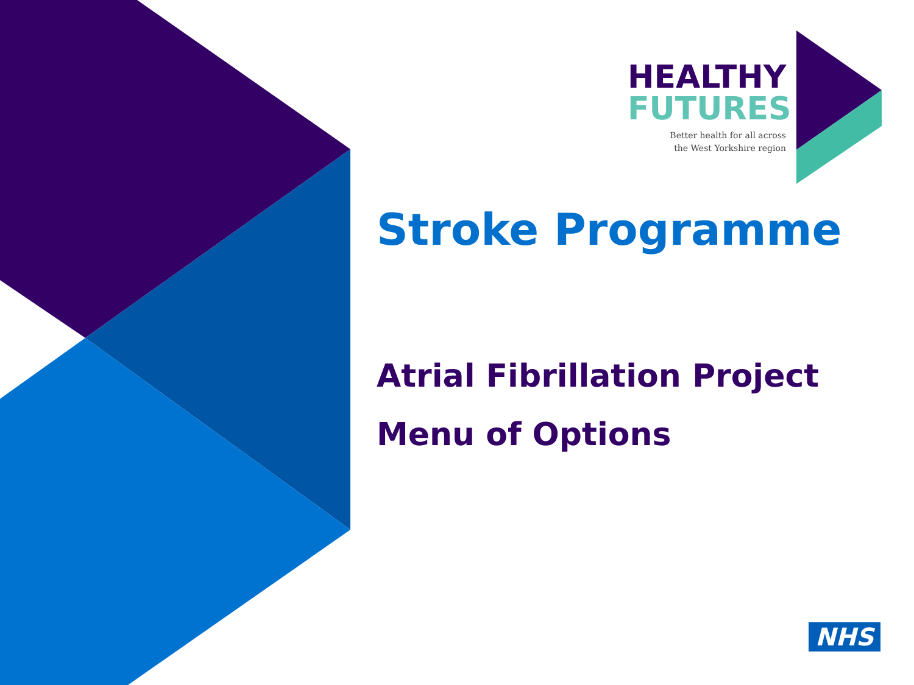HEALTHY
FUTURES
Better health for all across
the West Yorkshire region
Stroke Programme
Atrial Fibrillation Project
Menu of Options
NHS